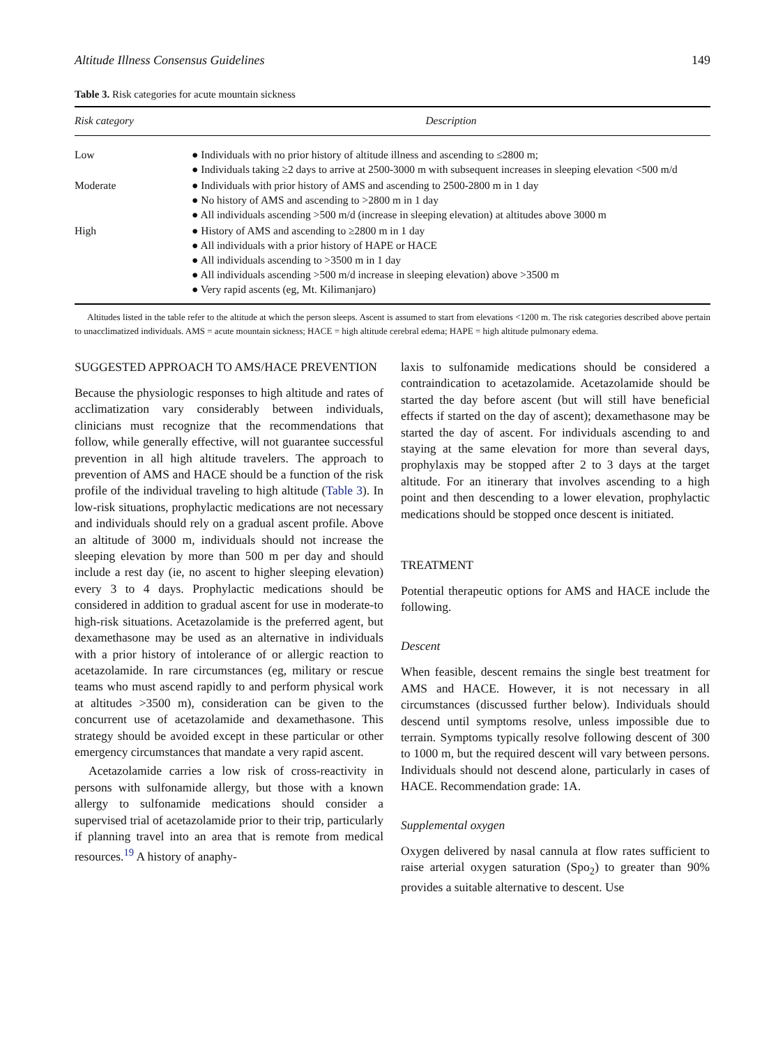Altitude Illness Consensus Guidelines 149
Table 3. Risk categories for acute mountain sickness
| Risk category | Description |
| --- | --- |
| Low | ● Individuals with no prior history of altitude illness and ascending to ≤2800 m; ● Individuals taking ≥2 days to arrive at 2500-3000 m with subsequent increases in sleeping elevation <500 m/d |
| Moderate | ● Individuals with prior history of AMS and ascending to 2500-2800 m in 1 day ● No history of AMS and ascending to >2800 m in 1 day ● All individuals ascending >500 m/d (increase in sleeping elevation) at altitudes above 3000 m |
| High | ● History of AMS and ascending to ≥2800 m in 1 day ● All individuals with a prior history of HAPE or HACE ● All individuals ascending to >3500 m in 1 day ● All individuals ascending >500 m/d increase in sleeping elevation) above >3500 m ● Very rapid ascents (eg, Mt. Kilimanjaro) |
Altitudes listed in the table refer to the altitude at which the person sleeps. Ascent is assumed to start from elevations <1200 m. The risk categories described above pertain to unacclimatized individuals. AMS = acute mountain sickness; HACE = high altitude cerebral edema; HAPE = high altitude pulmonary edema.
SUGGESTED APPROACH TO AMS/HACE PREVENTION
Because the physiologic responses to high altitude and rates of acclimatization vary considerably between individuals, clinicians must recognize that the recommendations that follow, while generally effective, will not guarantee successful prevention in all high altitude travelers. The approach to prevention of AMS and HACE should be a function of the risk profile of the individual traveling to high altitude (Table 3). In low-risk situations, prophylactic medications are not necessary and individuals should rely on a gradual ascent profile. Above an altitude of 3000 m, individuals should not increase the sleeping elevation by more than 500 m per day and should include a rest day (ie, no ascent to higher sleeping elevation) every 3 to 4 days. Prophylactic medications should be considered in addition to gradual ascent for use in moderate-to high-risk situations. Acetazolamide is the preferred agent, but dexamethasone may be used as an alternative in individuals with a prior history of intolerance of or allergic reaction to acetazolamide. In rare circumstances (eg, military or rescue teams who must ascend rapidly to and perform physical work at altitudes >3500 m), consideration can be given to the concurrent use of acetazolamide and dexamethasone. This strategy should be avoided except in these particular or other emergency circumstances that mandate a very rapid ascent.
Acetazolamide carries a low risk of cross-reactivity in persons with sulfonamide allergy, but those with a known allergy to sulfonamide medications should consider a supervised trial of acetazolamide prior to their trip, particularly if planning travel into an area that is remote from medical resources.<sup>19</sup> A history of anaphy-
laxis to sulfonamide medications should be considered a contraindication to acetazolamide. Acetazolamide should be started the day before ascent (but will still have beneficial effects if started on the day of ascent); dexamethasone may be started the day of ascent. For individuals ascending to and staying at the same elevation for more than several days, prophylaxis may be stopped after 2 to 3 days at the target altitude. For an itinerary that involves ascending to a high point and then descending to a lower elevation, prophylactic medications should be stopped once descent is initiated.
TREATMENT
Potential therapeutic options for AMS and HACE include the following.
Descent
When feasible, descent remains the single best treatment for AMS and HACE. However, it is not necessary in all circumstances (discussed further below). Individuals should descend until symptoms resolve, unless impossible due to terrain. Symptoms typically resolve following descent of 300 to 1000 m, but the required descent will vary between persons. Individuals should not descend alone, particularly in cases of HACE. Recommendation grade: 1A.
Supplemental oxygen
Oxygen delivered by nasal cannula at flow rates sufficient to raise arterial oxygen saturation (Spo<sub>2</sub>) to greater than 90% provides a suitable alternative to descent. Use